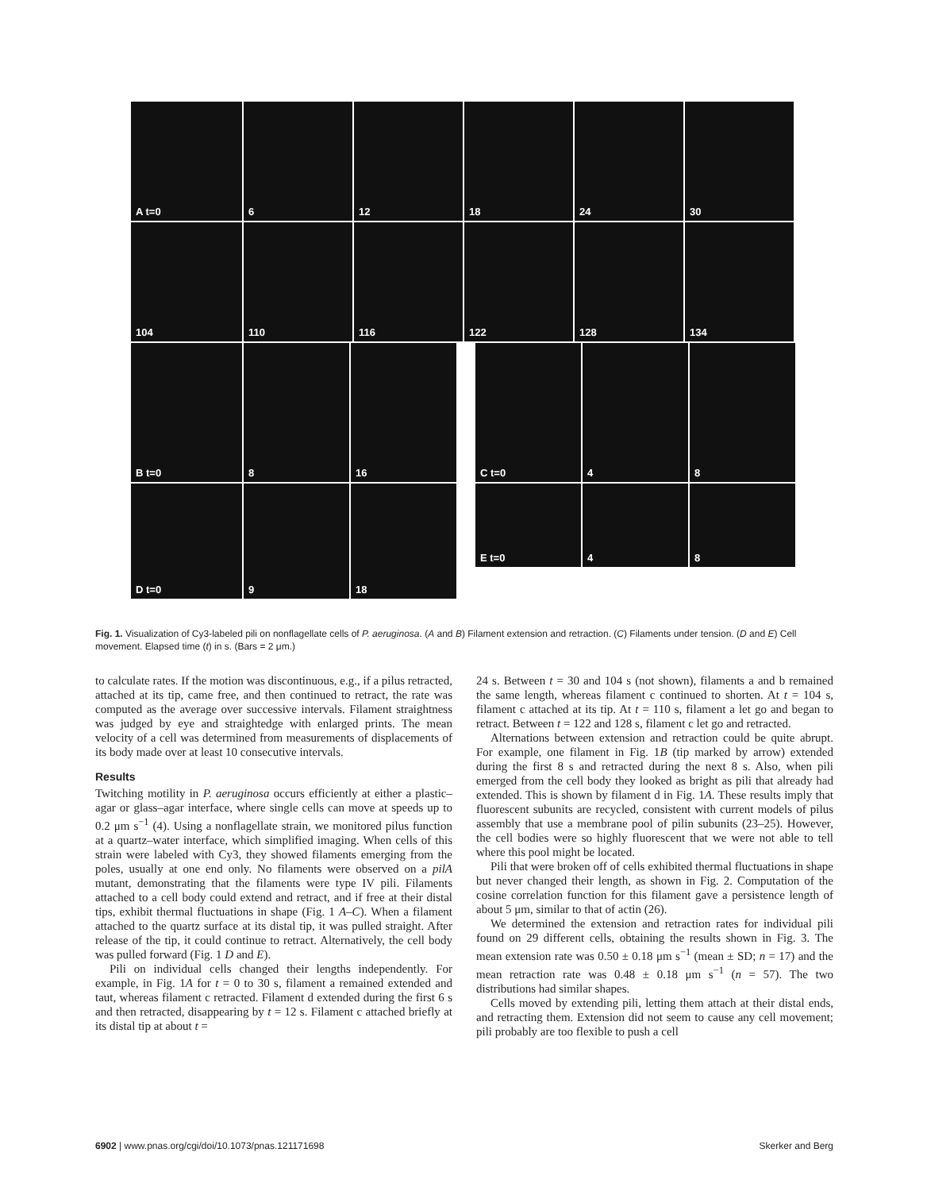A t=0
6
12
18
24
30
104
110
116
122
128
134
B t=0
8
16
C t=0
4
8
D t=0
9
18
E t=0
4
8
Fig. 1. Visualization of Cy3-labeled pili on nonflagellate cells of P. aeruginosa. (A and B) Filament extension and retraction. (C) Filaments under tension. (D and E) Cell movement. Elapsed time (t) in s. (Bars = 2 μm.)
to calculate rates. If the motion was discontinuous, e.g., if a pilus retracted, attached at its tip, came free, and then continued to retract, the rate was computed as the average over successive intervals. Filament straightness was judged by eye and straightedge with enlarged prints. The mean velocity of a cell was determined from measurements of displacements of its body made over at least 10 consecutive intervals.
Results
Twitching motility in P. aeruginosa occurs efficiently at either a plastic–agar or glass–agar interface, where single cells can move at speeds up to 0.2 μm s<sup>−1</sup> (4). Using a nonflagellate strain, we monitored pilus function at a quartz–water interface, which simplified imaging. When cells of this strain were labeled with Cy3, they showed filaments emerging from the poles, usually at one end only. No filaments were observed on a pilA mutant, demonstrating that the filaments were type IV pili. Filaments attached to a cell body could extend and retract, and if free at their distal tips, exhibit thermal fluctuations in shape (Fig. 1 A–C). When a filament attached to the quartz surface at its distal tip, it was pulled straight. After release of the tip, it could continue to retract. Alternatively, the cell body was pulled forward (Fig. 1 D and E).
Pili on individual cells changed their lengths independently. For example, in Fig. 1A for t = 0 to 30 s, filament a remained extended and taut, whereas filament c retracted. Filament d extended during the first 6 s and then retracted, disappearing by t = 12 s. Filament c attached briefly at its distal tip at about t =
24 s. Between t = 30 and 104 s (not shown), filaments a and b remained the same length, whereas filament c continued to shorten. At t = 104 s, filament c attached at its tip. At t = 110 s, filament a let go and began to retract. Between t = 122 and 128 s, filament c let go and retracted.
Alternations between extension and retraction could be quite abrupt. For example, one filament in Fig. 1B (tip marked by arrow) extended during the first 8 s and retracted during the next 8 s. Also, when pili emerged from the cell body they looked as bright as pili that already had extended. This is shown by filament d in Fig. 1A. These results imply that fluorescent subunits are recycled, consistent with current models of pilus assembly that use a membrane pool of pilin subunits (23–25). However, the cell bodies were so highly fluorescent that we were not able to tell where this pool might be located.
Pili that were broken off of cells exhibited thermal fluctuations in shape but never changed their length, as shown in Fig. 2. Computation of the cosine correlation function for this filament gave a persistence length of about 5 μm, similar to that of actin (26).
We determined the extension and retraction rates for individual pili found on 29 different cells, obtaining the results shown in Fig. 3. The mean extension rate was 0.50 ± 0.18 μm s<sup>−1</sup> (mean ± SD; n = 17) and the mean retraction rate was 0.48 ± 0.18 μm s<sup>−1</sup> (n = 57). The two distributions had similar shapes.
Cells moved by extending pili, letting them attach at their distal ends, and retracting them. Extension did not seem to cause any cell movement; pili probably are too flexible to push a cell
6902 | www.pnas.org/cgi/doi/10.1073/pnas.121171698 Skerker and Berg